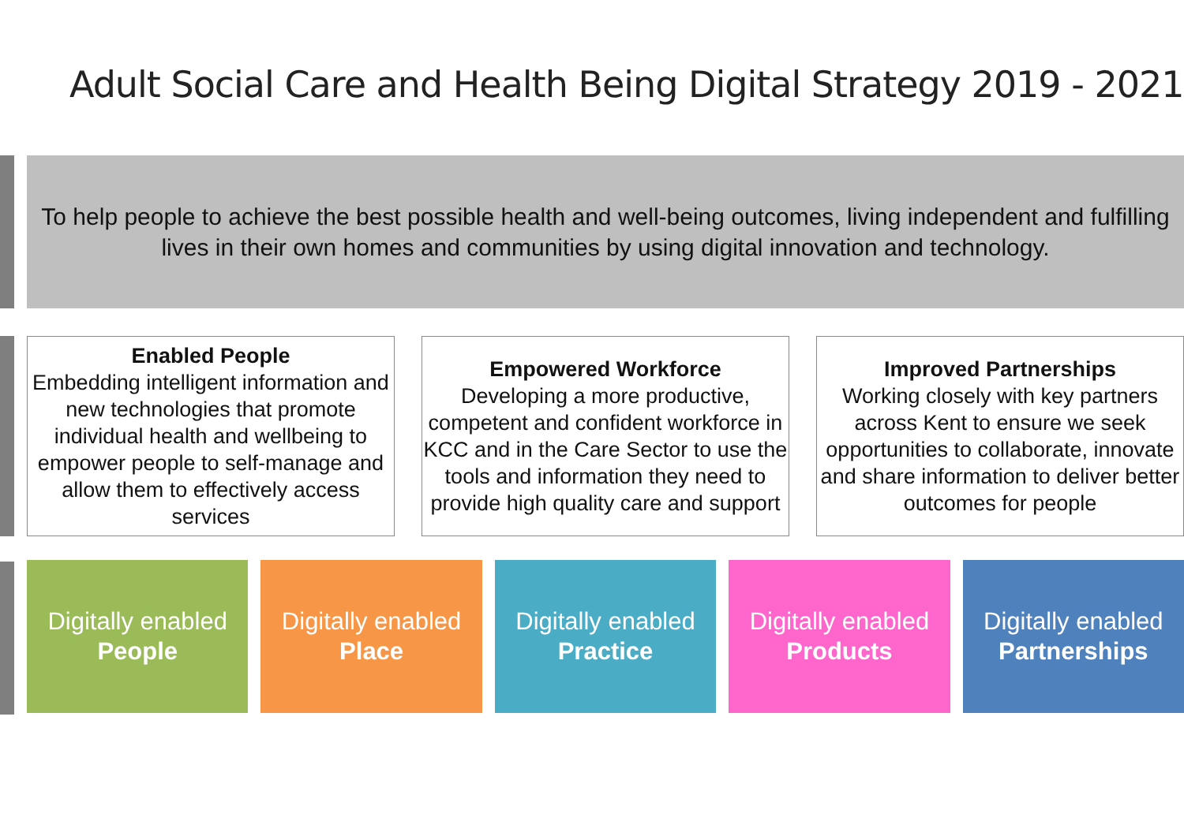Adult Social Care and Health Being Digital Strategy 2019 - 2021
To help people to achieve the best possible health and well-being outcomes, living independent and fulfilling lives in their own homes and communities by using digital innovation and technology.
Enabled People
Embedding intelligent information and new technologies that promote individual health and wellbeing to empower people to self-manage and allow them to effectively access services
Empowered Workforce
Developing a more productive, competent and confident workforce in KCC and in the Care Sector to use the tools and information they need to provide high quality care and support
Improved Partnerships
Working closely with key partners across Kent to ensure we seek opportunities to collaborate, innovate and share information to deliver better outcomes for people
Digitally enabled
People
Digitally enabled
Place
Digitally enabled
Practice
Digitally enabled
Products
Digitally enabled
Partnerships